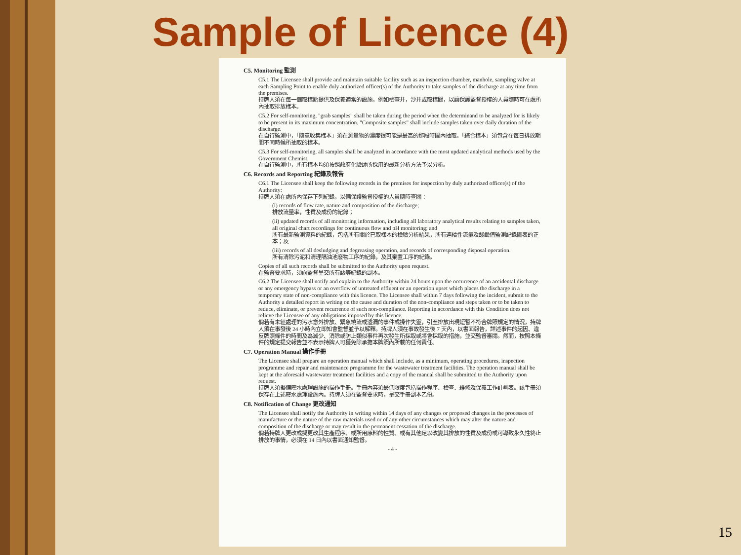Sample of Licence (4)
C5. Monitoring 監測
C5.1 The Licensee shall provide and maintain suitable facility such as an inspection chamber, manhole, sampling valve at each Sampling Point to enable duly authorized officer(s) of the Authority to take samples of the discharge at any time from the premises.
持牌人須在每一個取樣點提供及保養適當的設施，例如檢查井，沙井或取樣閥，以讓保護監督授權的人員隨時可在處所內抽取排放樣本。
C5.2 For self-monitoring, "grab samples" shall be taken during the period when the determinand to be analyzed for is likely to be present in its maximum concentration. "Composite samples" shall include samples taken over daily duration of the discharge.
在自行監測中，「隨意收集樣本」須在測量物的濃度很可能是最高的那段時間內抽取。「綜合樣本」須包含在每日排放期間不同時候所抽取的樣本。
C5.3 For self-monitoring, all samples shall be analyzed in accordance with the most updated analytical methods used by the Government Chemist.
在自行監測中，所有樣本均須按照政府化驗師所採用的最新分析方法予以分析。
C6. Records and Reporting 紀錄及報告
C6.1 The Licensee shall keep the following records in the premises for inspection by duly authorized officer(s) of the Authority:
持牌人須在處所內保存下列紀錄，以備保護監督授權的人員隨時查閱：
(i) records of flow rate, nature and composition of the discharge;
排放流量率，性質及成份的紀錄；
(ii) updated records of all monitoring information, including all laboratory analytical results relating to samples taken, all original chart recordings for continuous flow and pH monitoring; and
所有最新監測資料的紀錄，包括所有關於已取樣本的檢驗分析結果，所有連續性流量及酸鹼值監測記錄圖表的正本；及
(iii) records of all desludging and degreasing operation, and records of corresponding disposal operation.
所有清除污泥和清理隔油池廢物工序的紀錄，及其棄置工序的紀錄。
Copies of all such records shall be submitted to the Authority upon request.
在監督要求時，須向監督呈交所有該等紀錄的副本。
C6.2 The Licensee shall notify and explain to the Authority within 24 hours upon the occurrence of an accidental discharge or any emergency bypass or an overflow of untreated effluent or an operation upset which places the discharge in a temporary state of non-compliance with this licence. The Licensee shall within 7 days following the incident, submit to the Authority a detailed report in writing on the cause and duration of the non-compliance and steps taken or to be taken to reduce, eliminate, or prevent recurrence of such non-compliance. Reporting in accordance with this Condition does not relieve the Licensee of any obligations imposed by this licence.
倘若有未經處理的污水意外排放、緊急繞流或溢漏的事件或操作失靈，引至排放出現短暫不符合牌照規定的情況，持牌人須在事發後 24 小時內立即知會監督並予以解釋。持牌人須在事故發生後 7 天內，以書面報告，詳述事件的起因、違反牌照條件的時間及為減少、消除或防止類似事件再次發生所採取或將會採取的措施，並交監督審閱。然而，按照本條件的規定提交報告並不表示持牌人可獲免除承擔本牌照內所載的任何責任。
C7. Operation Manual 操作手冊
The Licensee shall prepare an operation manual which shall include, as a minimum, operating procedures, inspection programme and repair and maintenance programme for the wastewater treatment facilities. The operation manual shall be kept at the aforesaid wastewater treatment facilities and a copy of the manual shall be submitted to the Authority upon request.
持牌人須擬備廢水處理設施的操作手冊。手冊內容須最低限度包括操作程序、檢查、維修及保養工作計劃表。該手冊須保存在上述廢水處理設施內。持牌人須在監督要求時，呈交手冊副本乙份。
C8. Notification of Change 更改通知
The Licensee shall notify the Authority in writing within 14 days of any changes or proposed changes in the processes of manufacture or the nature of the raw materials used or of any other circumstances which may alter the nature and composition of the discharge or may result in the permanent cessation of the discharge.
倘若持牌人更改或擬更改其生產程序、或所用原料的性質、或有其他足以改變其排放的性質及成份或可導致永久性終止排放的事情，必須在 14 日內以書面通知監督。
- 4 -
15